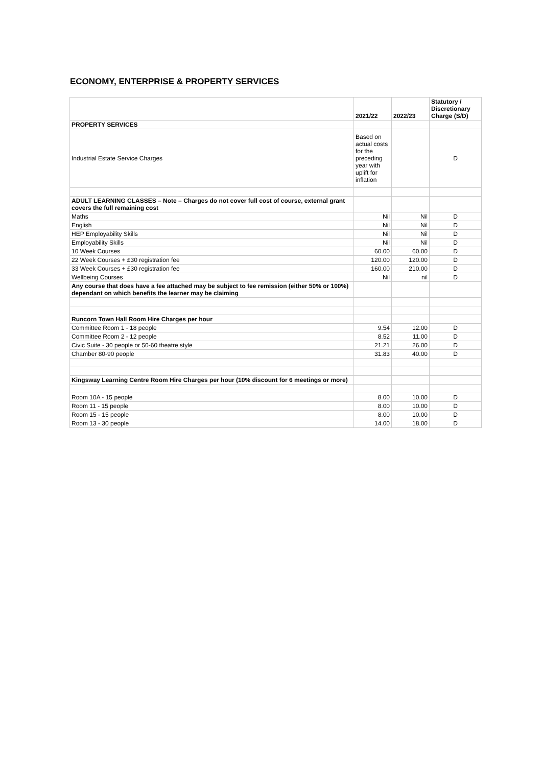ECONOMY, ENTERPRISE & PROPERTY SERVICES
| | 2021/22 | 2022/23 | Statutory / Discretionary Charge (S/D) |
| --- | --- | --- | --- |
| PROPERTY SERVICES | | | |
| Industrial Estate Service Charges | Based on actual costs for the preceding year with uplift for inflation | | D |
| ADULT LEARNING CLASSES – Note – Charges do not cover full cost of course, external grant covers the full remaining cost | | | |
| Maths | Nil | Nil | D |
| English | Nil | Nil | D |
| HEP Employability Skills | Nil | Nil | D |
| Employability Skills | Nil | Nil | D |
| 10 Week Courses | 60.00 | 60.00 | D |
| 22 Week Courses + £30 registration fee | 120.00 | 120.00 | D |
| 33 Week Courses + £30 registration fee | 160.00 | 210.00 | D |
| Wellbeing Courses | Nil | nil | D |
| Any course that does have a fee attached may be subject to fee remission (either 50% or 100%) dependant on which benefits the learner may be claiming | | | |
| Runcorn Town Hall Room Hire Charges per hour | | | |
| Committee Room 1 - 18 people | 9.54 | 12.00 | D |
| Committee Room 2 - 12 people | 8.52 | 11.00 | D |
| Civic Suite - 30 people or 50-60 theatre style | 21.21 | 26.00 | D |
| Chamber 80-90 people | 31.83 | 40.00 | D |
| Kingsway Learning Centre Room Hire Charges per hour (10% discount for 6 meetings or more) | | | |
| Room 10A - 15 people | 8.00 | 10.00 | D |
| Room 11 - 15 people | 8.00 | 10.00 | D |
| Room 15 - 15 people | 8.00 | 10.00 | D |
| Room 13 - 30 people | 14.00 | 18.00 | D |